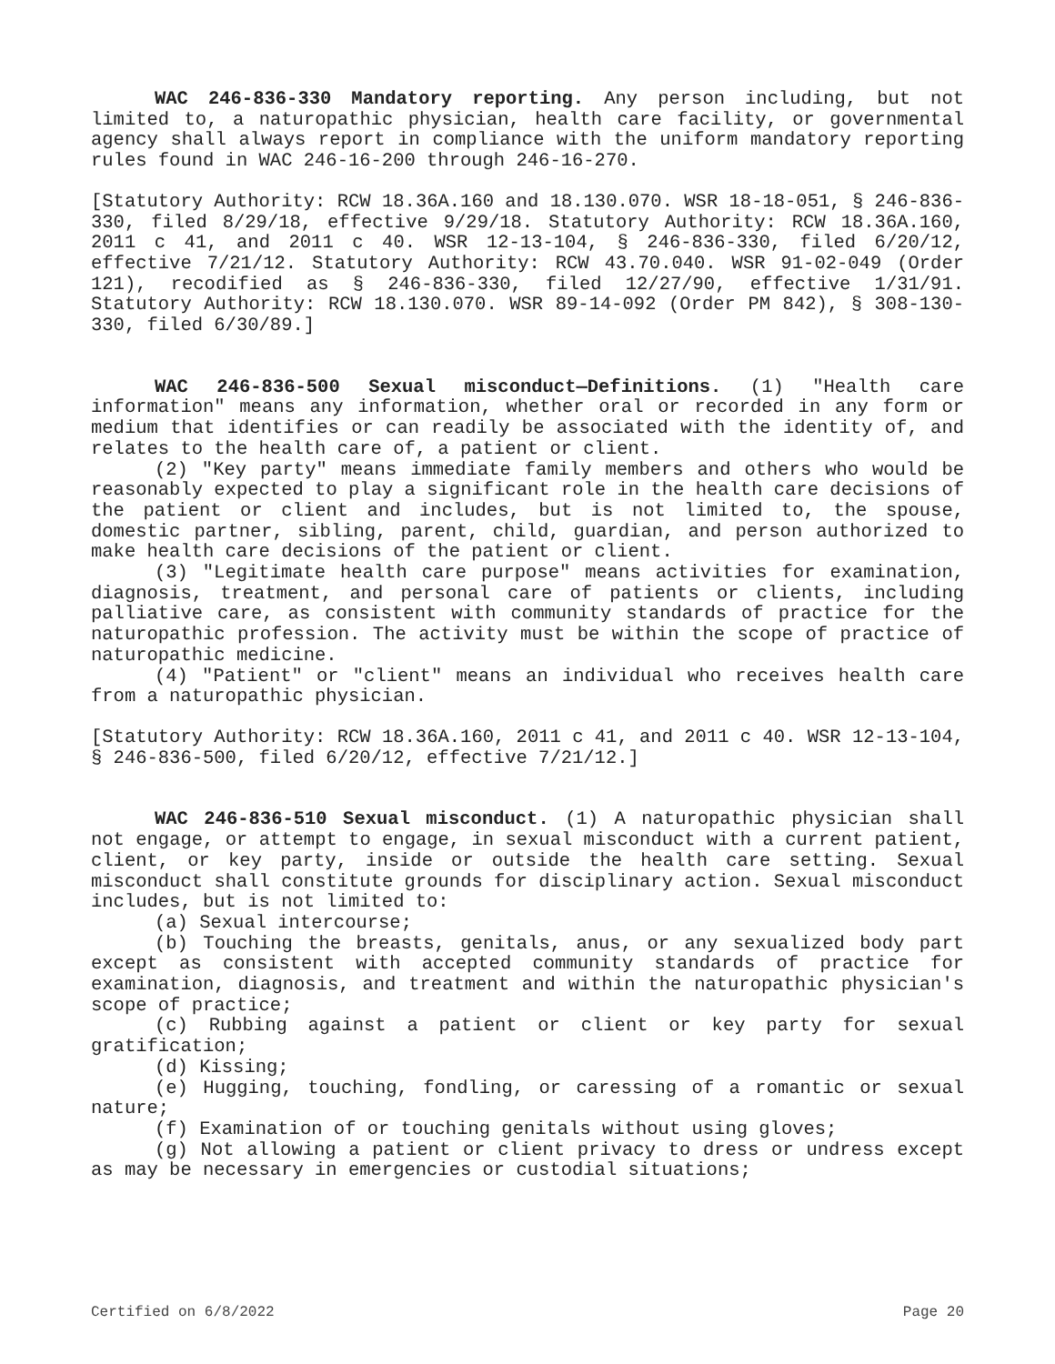WAC 246-836-330 Mandatory reporting. Any person including, but not limited to, a naturopathic physician, health care facility, or governmental agency shall always report in compliance with the uniform mandatory reporting rules found in WAC 246-16-200 through 246-16-270.
[Statutory Authority: RCW 18.36A.160 and 18.130.070. WSR 18-18-051, § 246-836-330, filed 8/29/18, effective 9/29/18. Statutory Authority: RCW 18.36A.160, 2011 c 41, and 2011 c 40. WSR 12-13-104, § 246-836-330, filed 6/20/12, effective 7/21/12. Statutory Authority: RCW 43.70.040. WSR 91-02-049 (Order 121), recodified as § 246-836-330, filed 12/27/90, effective 1/31/91. Statutory Authority: RCW 18.130.070. WSR 89-14-092 (Order PM 842), § 308-130-330, filed 6/30/89.]
WAC 246-836-500 Sexual misconduct—Definitions. (1) "Health care information" means any information, whether oral or recorded in any form or medium that identifies or can readily be associated with the identity of, and relates to the health care of, a patient or client.
(2) "Key party" means immediate family members and others who would be reasonably expected to play a significant role in the health care decisions of the patient or client and includes, but is not limited to, the spouse, domestic partner, sibling, parent, child, guardian, and person authorized to make health care decisions of the patient or client.
(3) "Legitimate health care purpose" means activities for examination, diagnosis, treatment, and personal care of patients or clients, including palliative care, as consistent with community standards of practice for the naturopathic profession. The activity must be within the scope of practice of naturopathic medicine.
(4) "Patient" or "client" means an individual who receives health care from a naturopathic physician.
[Statutory Authority: RCW 18.36A.160, 2011 c 41, and 2011 c 40. WSR 12-13-104, § 246-836-500, filed 6/20/12, effective 7/21/12.]
WAC 246-836-510 Sexual misconduct. (1) A naturopathic physician shall not engage, or attempt to engage, in sexual misconduct with a current patient, client, or key party, inside or outside the health care setting. Sexual misconduct shall constitute grounds for disciplinary action. Sexual misconduct includes, but is not limited to:
(a) Sexual intercourse;
(b) Touching the breasts, genitals, anus, or any sexualized body part except as consistent with accepted community standards of practice for examination, diagnosis, and treatment and within the naturopathic physician's scope of practice;
(c) Rubbing against a patient or client or key party for sexual gratification;
(d) Kissing;
(e) Hugging, touching, fondling, or caressing of a romantic or sexual nature;
(f) Examination of or touching genitals without using gloves;
(g) Not allowing a patient or client privacy to dress or undress except as may be necessary in emergencies or custodial situations;
Certified on 6/8/2022 Page 20